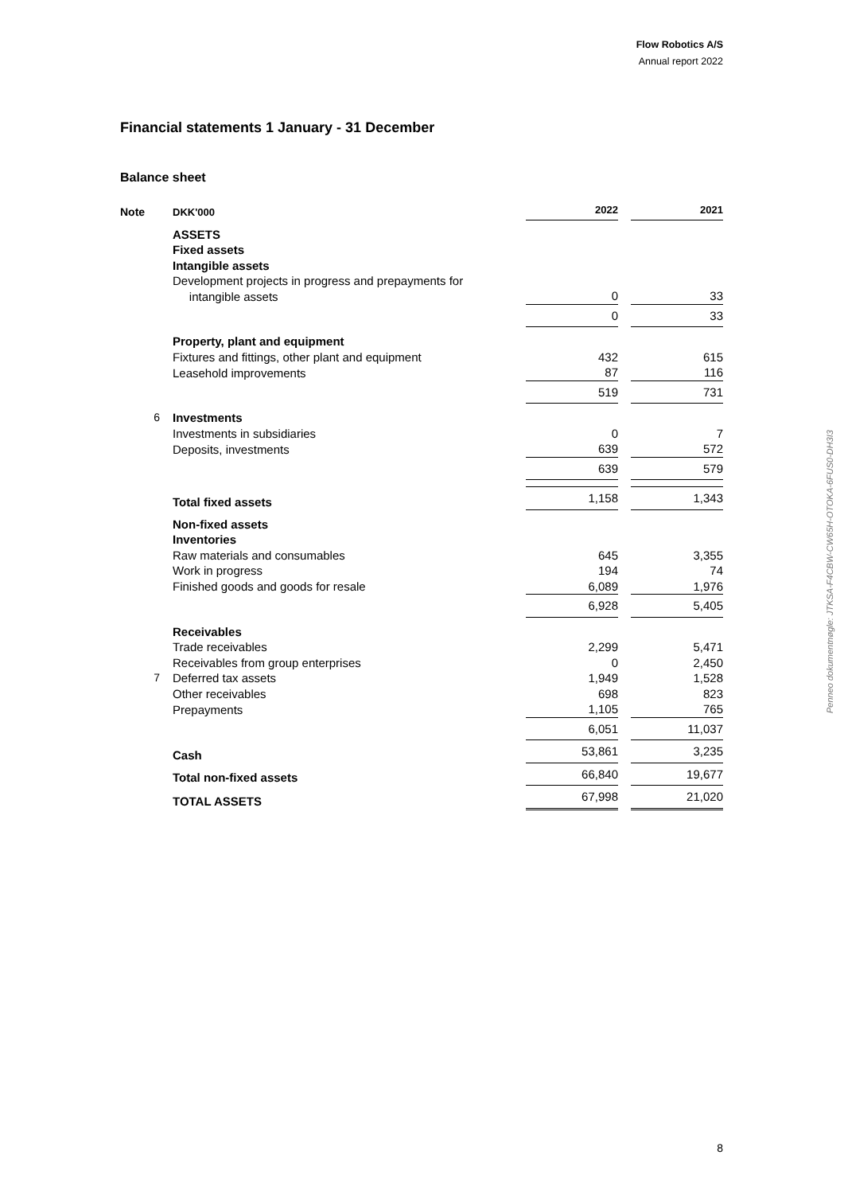Flow Robotics A/S
Annual report 2022
Financial statements 1 January - 31 December
Balance sheet
| Note | DKK'000 | 2022 | | 2021 |
| --- | --- | --- | --- | --- |
| | ASSETS | | | |
| | Fixed assets | | | |
| | Intangible assets | | | |
| | Development projects in progress and prepayments for intangible assets | 0 | | 33 |
| | | 0 | | 33 |
| | Property, plant and equipment | | | |
| | Fixtures and fittings, other plant and equipment | 432 | | 615 |
| | Leasehold improvements | 87 | | 116 |
| | | 519 | | 731 |
| 6 | Investments | | | |
| | Investments in subsidiaries | 0 | | 7 |
| | Deposits, investments | 639 | | 572 |
| | | 639 | | 579 |
| | Total fixed assets | 1,158 | | 1,343 |
| | Non-fixed assets | | | |
| | Inventories | | | |
| | Raw materials and consumables | 645 | | 3,355 |
| | Work in progress | 194 | | 74 |
| | Finished goods and goods for resale | 6,089 | | 1,976 |
| | | 6,928 | | 5,405 |
| | Receivables | | | |
| | Trade receivables | 2,299 | | 5,471 |
| | Receivables from group enterprises | 0 | | 2,450 |
| 7 | Deferred tax assets | 1,949 | | 1,528 |
| | Other receivables | 698 | | 823 |
| | Prepayments | 1,105 | | 765 |
| | | 6,051 | | 11,037 |
| | Cash | 53,861 | | 3,235 |
| | Total non-fixed assets | 66,840 | | 19,677 |
| | TOTAL ASSETS | 67,998 | | 21,020 |
Penneo dokumentnøgle: JTKSA-F4CBW-CW65H-OTOKA-6FUS0-DH3I3
8